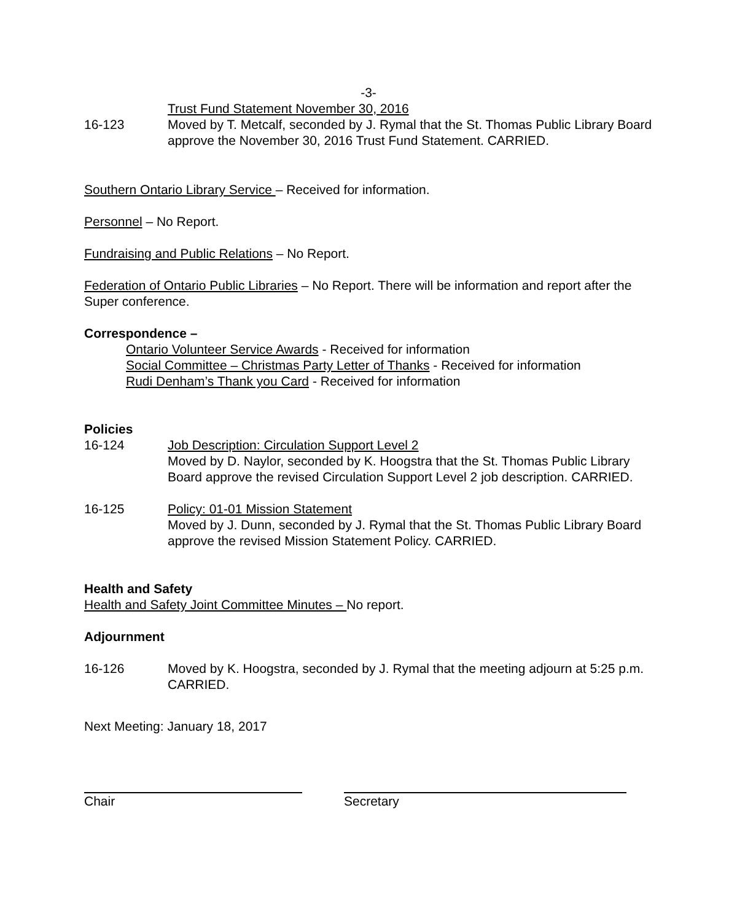-3-
Trust Fund Statement November 30, 2016
16-123 Moved by T. Metcalf, seconded by J. Rymal that the St. Thomas Public Library Board approve the November 30, 2016 Trust Fund Statement. CARRIED.
Southern Ontario Library Service – Received for information.
Personnel – No Report.
Fundraising and Public Relations – No Report.
Federation of Ontario Public Libraries – No Report. There will be information and report after the Super conference.
Correspondence –
Ontario Volunteer Service Awards - Received for information
Social Committee – Christmas Party Letter of Thanks - Received for information
Rudi Denham’s Thank you Card - Received for information
Policies
16-124 Job Description: Circulation Support Level 2
Moved by D. Naylor, seconded by K. Hoogstra that the St. Thomas Public Library Board approve the revised Circulation Support Level 2 job description. CARRIED.
16-125 Policy: 01-01 Mission Statement
Moved by J. Dunn, seconded by J. Rymal that the St. Thomas Public Library Board approve the revised Mission Statement Policy. CARRIED.
Health and Safety
Health and Safety Joint Committee Minutes – No report.
Adjournment
16-126 Moved by K. Hoogstra, seconded by J. Rymal that the meeting adjourn at 5:25 p.m. CARRIED.
Next Meeting: January 18, 2017
Chair Secretary